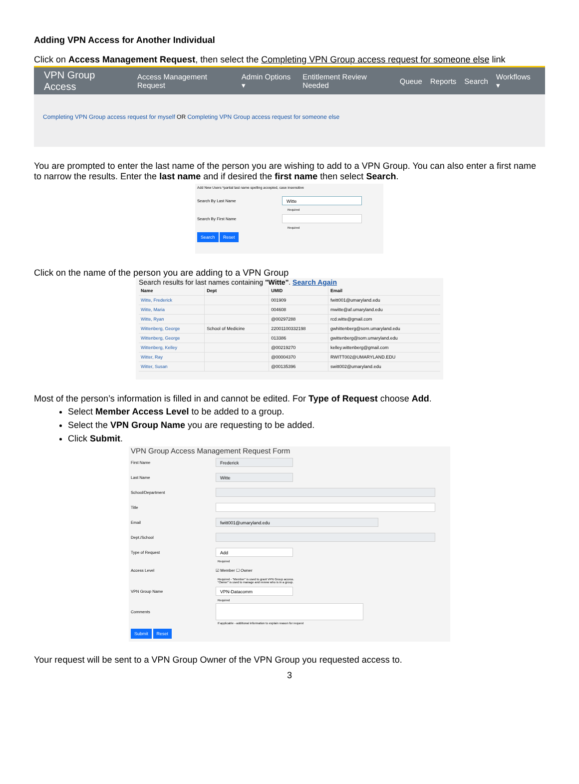Adding VPN Access for Another Individual
Click on Access Management Request, then select the Completing VPN Group access request for someone else link
VPN Group Access Access Management Request Admin Options ▾ Entitlement Review Needed Queue Reports Search Workflows ▾
Completing VPN Group access request for myself OR Completing VPN Group access request for someone else
You are prompted to enter the last name of the person you are wishing to add to a VPN Group. You can also enter a first name to narrow the results. Enter the last name and if desired the first name then select Search.
Add New Users *partial last name spelling accepted, case insensitive
Search By Last Name
Witte
Required
Search By First Name
Required
Search Reset
Click on the name of the person you are adding to a VPN Group
Search results for last names containing "Witte". Search Again
| Name | Dept | UMID | Email |
| --- | --- | --- | --- |
| Witte, Frederick | | 001909 | fwitt001@umaryland.edu |
| Witte, Maria | | 004608 | mwitte@af.umaryland.edu |
| Witte, Ryan | | @00297288 | rcd.witte@gmail.com |
| Wittenberg, George | School of Medicine | 22001100332198 | gwhittenberg@som.umaryland.edu |
| Wittenberg, George | | 013386 | gwittenberg@som.umaryland.edu |
| Wittenberg, Kelley | | @00219270 | kelley.wittenberg@gmail.com |
| Witter, Ray | | @00004370 | RWITT002@UMARYLAND.EDU |
| Witter, Susan | | @00135396 | switt002@umaryland.edu |
Most of the person’s information is filled in and cannot be edited. For Type of Request choose Add.
Select Member Access Level to be added to a group.
Select the VPN Group Name you are requesting to be added.
Click Submit.
VPN Group Access Management Request Form
First Name
Frederick
Last Name
Witte
School/Department
Title
Email
fwitt001@umaryland.edu
Dept./School
Type of Request
Add
Required
Access Level ☑ Member ☐ Owner
Required - "Member" is used to grant VPN Group access.
"Owner" is used to manage and review who is in a group.
VPN Group Name
VPN-Datacomm
Required
Comments
If applicable - additional information to explain reason for request
Submit Reset
Your request will be sent to a VPN Group Owner of the VPN Group you requested access to.
3